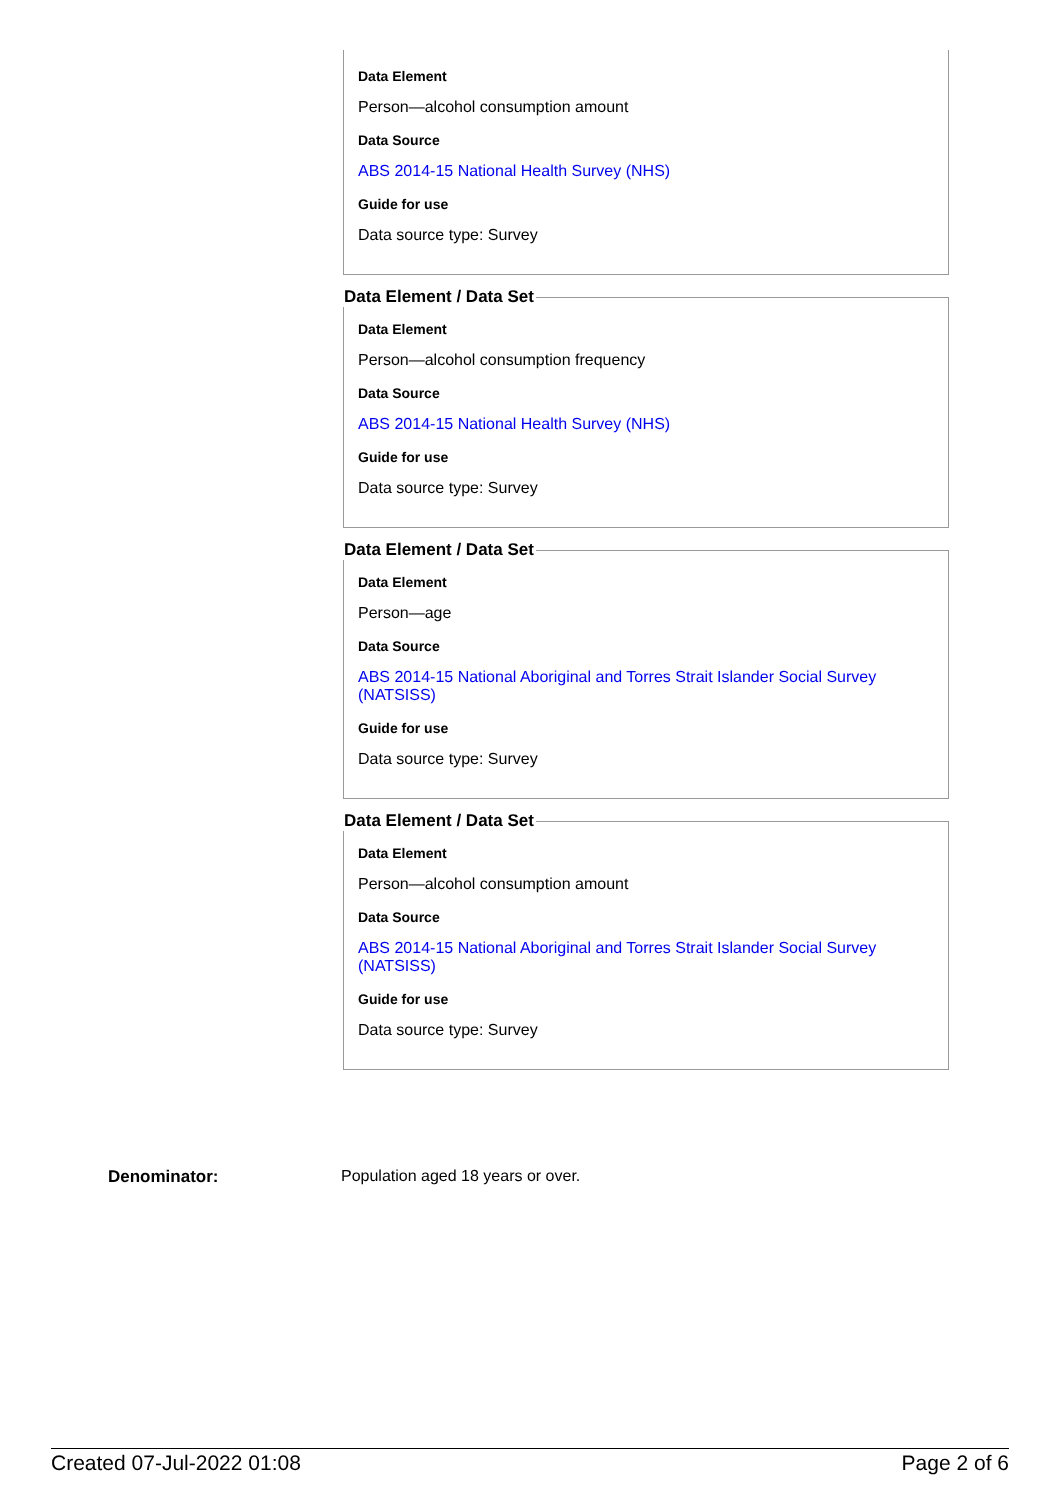Data Element
Person—alcohol consumption amount
Data Source
ABS 2014-15 National Health Survey (NHS)
Guide for use
Data source type: Survey
Data Element / Data Set
Data Element
Person—alcohol consumption frequency
Data Source
ABS 2014-15 National Health Survey (NHS)
Guide for use
Data source type: Survey
Data Element / Data Set
Data Element
Person—age
Data Source
ABS 2014-15 National Aboriginal and Torres Strait Islander Social Survey (NATSISS)
Guide for use
Data source type: Survey
Data Element / Data Set
Data Element
Person—alcohol consumption amount
Data Source
ABS 2014-15 National Aboriginal and Torres Strait Islander Social Survey (NATSISS)
Guide for use
Data source type: Survey
Denominator:
Population aged 18 years or over.
Created 07-Jul-2022 01:08 Page 2 of 6